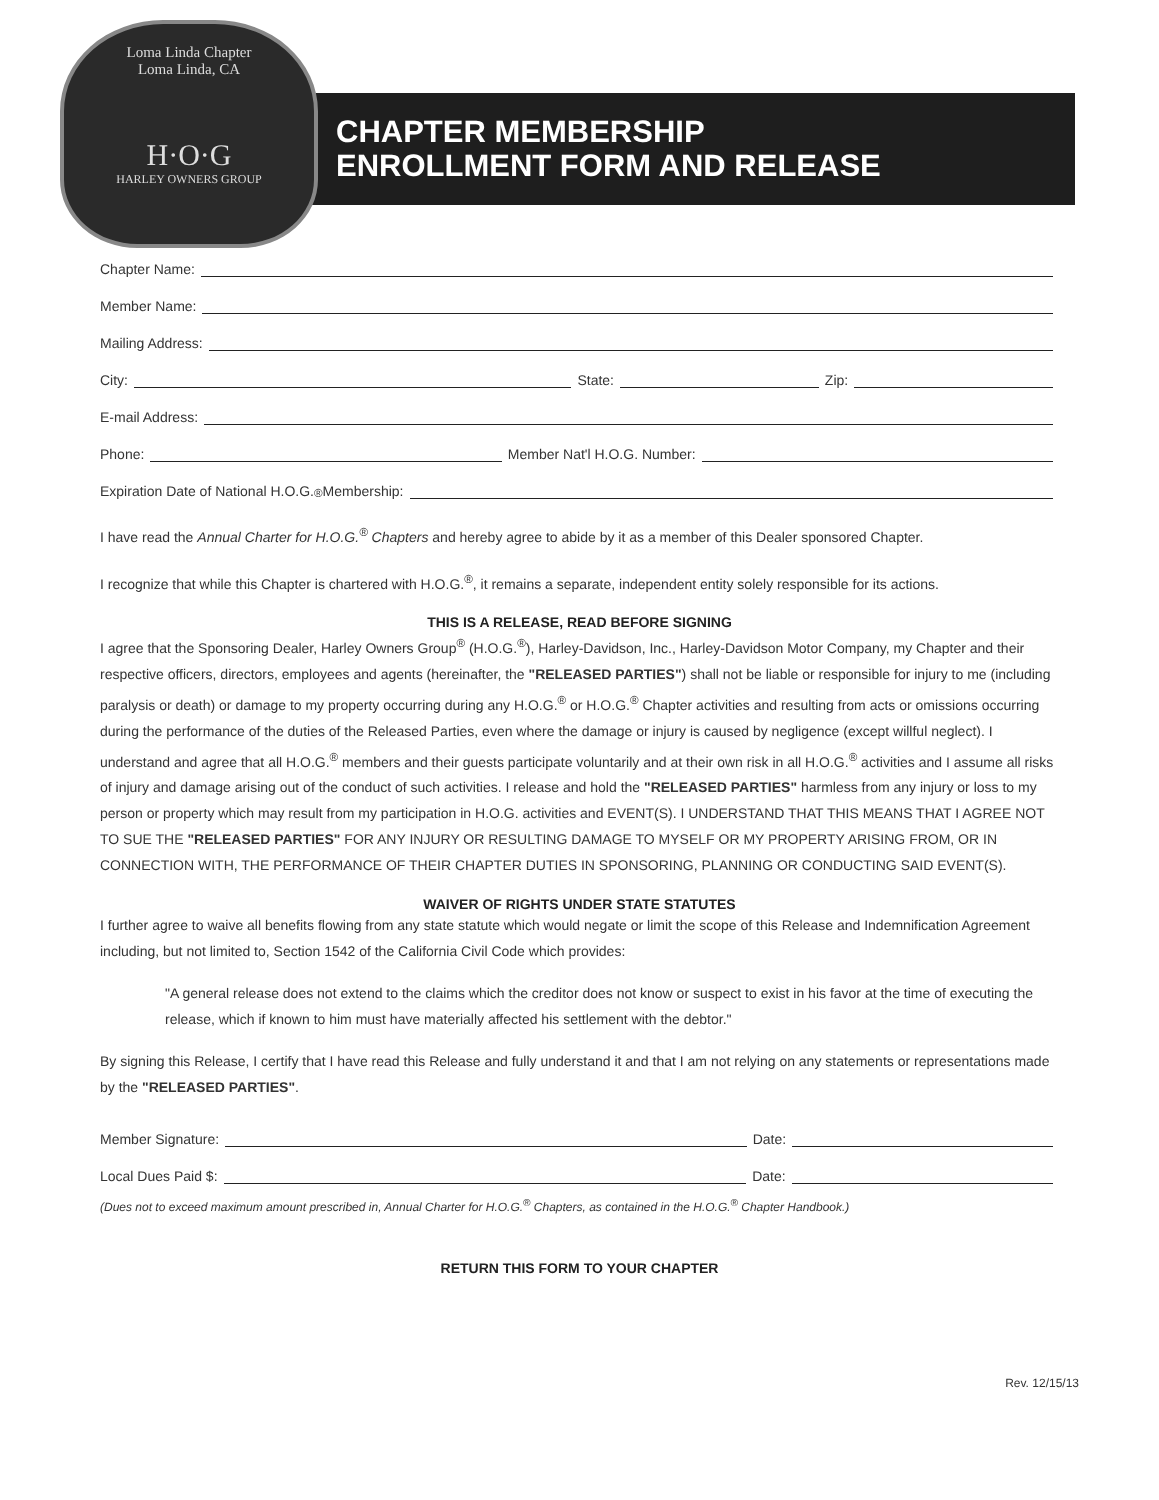Loma Linda Chapter
Loma Linda, CA
H·O·G
HARLEY OWNERS GROUP
CHAPTER MEMBERSHIP
ENROLLMENT FORM AND RELEASE
Chapter Name:
Member Name:
Mailing Address:
City: State: Zip:
E-mail Address:
Phone: Member Nat'l H.O.G. Number:
Expiration Date of National H.O.G.<sup>®</sup> Membership:
I have read the Annual Charter for H.O.G.<sup>®</sup> Chapters and hereby agree to abide by it as a member of this Dealer sponsored Chapter.
I recognize that while this Chapter is chartered with H.O.G.<sup>®</sup>, it remains a separate, independent entity solely responsible for its actions.
THIS IS A RELEASE, READ BEFORE SIGNING
I agree that the Sponsoring Dealer, Harley Owners Group<sup>®</sup> (H.O.G.<sup>®</sup>), Harley-Davidson, Inc., Harley-Davidson Motor Company, my Chapter and their respective officers, directors, employees and agents (hereinafter, the "RELEASED PARTIES") shall not be liable or responsible for injury to me (including paralysis or death) or damage to my property occurring during any H.O.G.<sup>®</sup> or H.O.G.<sup>®</sup> Chapter activities and resulting from acts or omissions occurring during the performance of the duties of the Released Parties, even where the damage or injury is caused by negligence (except willful neglect). I understand and agree that all H.O.G.<sup>®</sup> members and their guests participate voluntarily and at their own risk in all H.O.G.<sup>®</sup> activities and I assume all risks of injury and damage arising out of the conduct of such activities. I release and hold the "RELEASED PARTIES" harmless from any injury or loss to my person or property which may result from my participation in H.O.G. activities and EVENT(S). I UNDERSTAND THAT THIS MEANS THAT I AGREE NOT TO SUE THE "RELEASED PARTIES" FOR ANY INJURY OR RESULTING DAMAGE TO MYSELF OR MY PROPERTY ARISING FROM, OR IN CONNECTION WITH, THE PERFORMANCE OF THEIR CHAPTER DUTIES IN SPONSORING, PLANNING OR CONDUCTING SAID EVENT(S).
WAIVER OF RIGHTS UNDER STATE STATUTES
I further agree to waive all benefits flowing from any state statute which would negate or limit the scope of this Release and Indemnification Agreement including, but not limited to, Section 1542 of the California Civil Code which provides:
"A general release does not extend to the claims which the creditor does not know or suspect to exist in his favor at the time of executing the release, which if known to him must have materially affected his settlement with the debtor."
By signing this Release, I certify that I have read this Release and fully understand it and that I am not relying on any statements or representations made by the "RELEASED PARTIES".
Member Signature: Date:
Local Dues Paid $: Date:
(Dues not to exceed maximum amount prescribed in, Annual Charter for H.O.G.<sup>®</sup> Chapters, as contained in the H.O.G.<sup>®</sup> Chapter Handbook.)
RETURN THIS FORM TO YOUR CHAPTER
Rev. 12/15/13